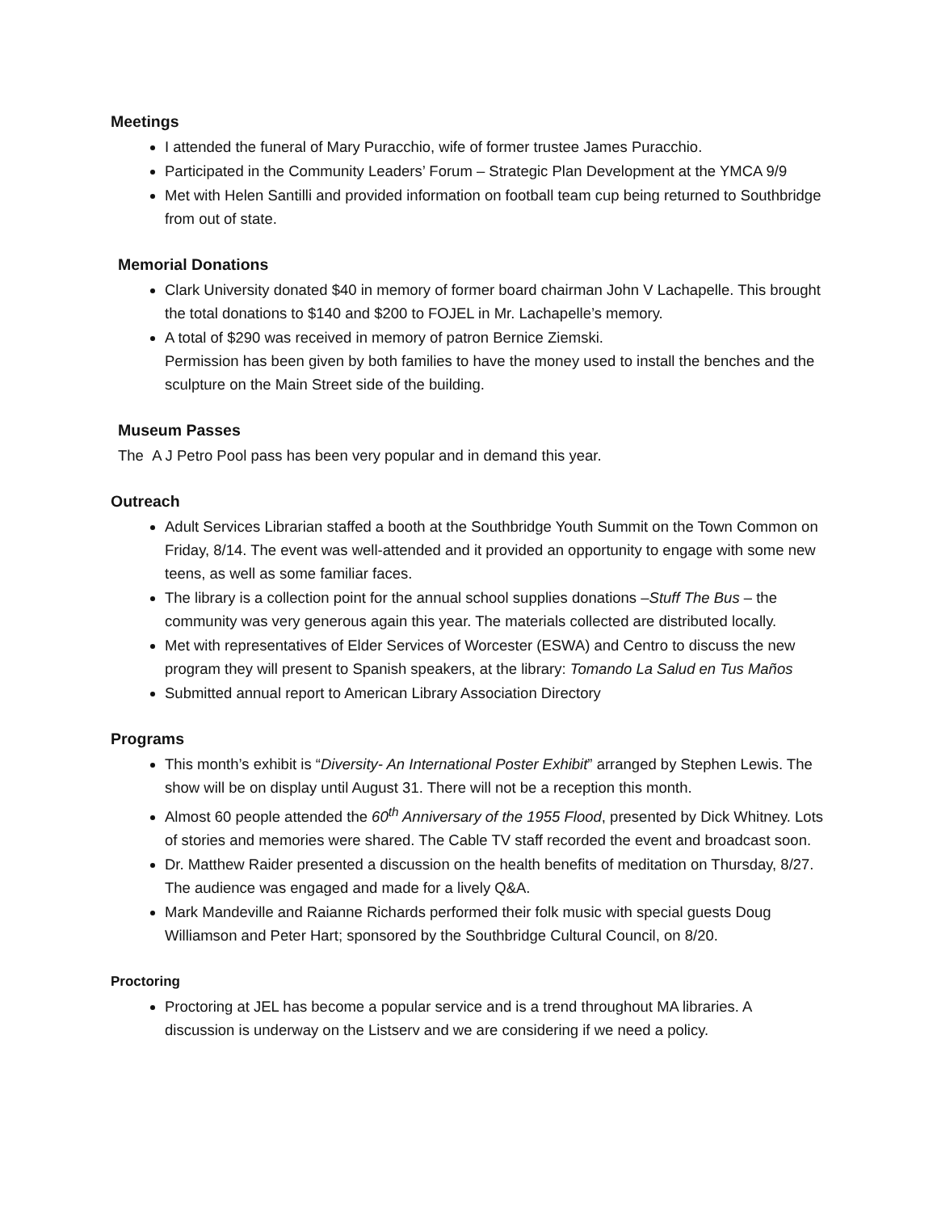Meetings
I attended the funeral of Mary Puracchio, wife of former trustee James Puracchio.
Participated in the Community Leaders’ Forum – Strategic Plan Development at the YMCA 9/9
Met with Helen Santilli and provided information on football team cup being returned to Southbridge from out of state.
Memorial Donations
Clark University donated $40 in memory of former board chairman John V Lachapelle. This brought the total donations to $140 and $200 to FOJEL in Mr. Lachapelle’s memory.
A total of $290 was received in memory of patron Bernice Ziemski.
Permission has been given by both families to have the money used to install the benches and the sculpture on the Main Street side of the building.
Museum Passes
The A J Petro Pool pass has been very popular and in demand this year.
Outreach
Adult Services Librarian staffed a booth at the Southbridge Youth Summit on the Town Common on Friday, 8/14. The event was well-attended and it provided an opportunity to engage with some new teens, as well as some familiar faces.
The library is a collection point for the annual school supplies donations –Stuff The Bus – the community was very generous again this year. The materials collected are distributed locally.
Met with representatives of Elder Services of Worcester (ESWA) and Centro to discuss the new program they will present to Spanish speakers, at the library: Tomando La Salud en Tus Maños
Submitted annual report to American Library Association Directory
Programs
This month’s exhibit is “Diversity- An International Poster Exhibit” arranged by Stephen Lewis. The show will be on display until August 31. There will not be a reception this month.
Almost 60 people attended the 60<sup>th</sup> Anniversary of the 1955 Flood, presented by Dick Whitney. Lots of stories and memories were shared. The Cable TV staff recorded the event and broadcast soon.
Dr. Matthew Raider presented a discussion on the health benefits of meditation on Thursday, 8/27. The audience was engaged and made for a lively Q&A.
Mark Mandeville and Raianne Richards performed their folk music with special guests Doug Williamson and Peter Hart; sponsored by the Southbridge Cultural Council, on 8/20.
Proctoring
Proctoring at JEL has become a popular service and is a trend throughout MA libraries. A discussion is underway on the Listserv and we are considering if we need a policy.